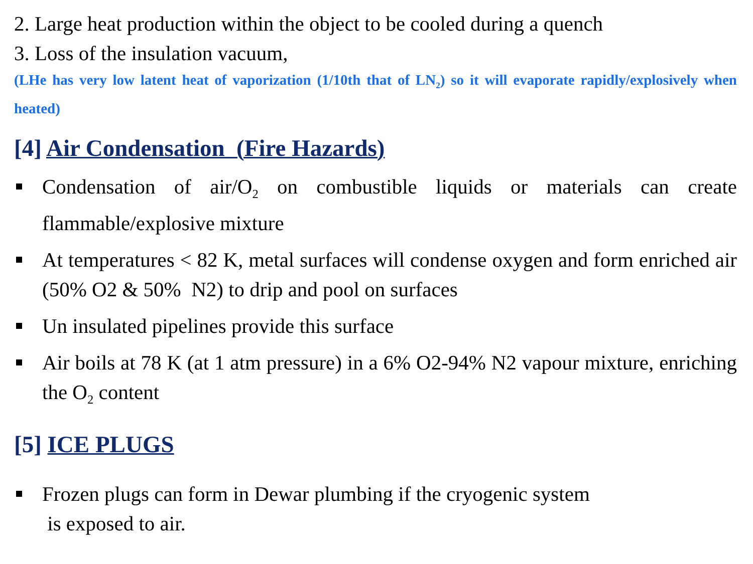2. Large heat production within the object to be cooled during a quench
3. Loss of the insulation vacuum,
(LHe has very low latent heat of vaporization (1/10th that of LN<sub>2</sub>) so it will evaporate rapidly/explosively when heated)
[4] Air Condensation (Fire Hazards)
Condensation of air/O<sub>2</sub> on combustible liquids or materials can create flammable/explosive mixture
At temperatures < 82 K, metal surfaces will condense oxygen and form enriched air (50% O2 & 50% N2) to drip and pool on surfaces
Un insulated pipelines provide this surface
Air boils at 78 K (at 1 atm pressure) in a 6% O2-94% N2 vapour mixture, enriching the O<sub>2</sub> content
[5] ICE PLUGS
Frozen plugs can form in Dewar plumbing if the cryogenic system
is exposed to air.